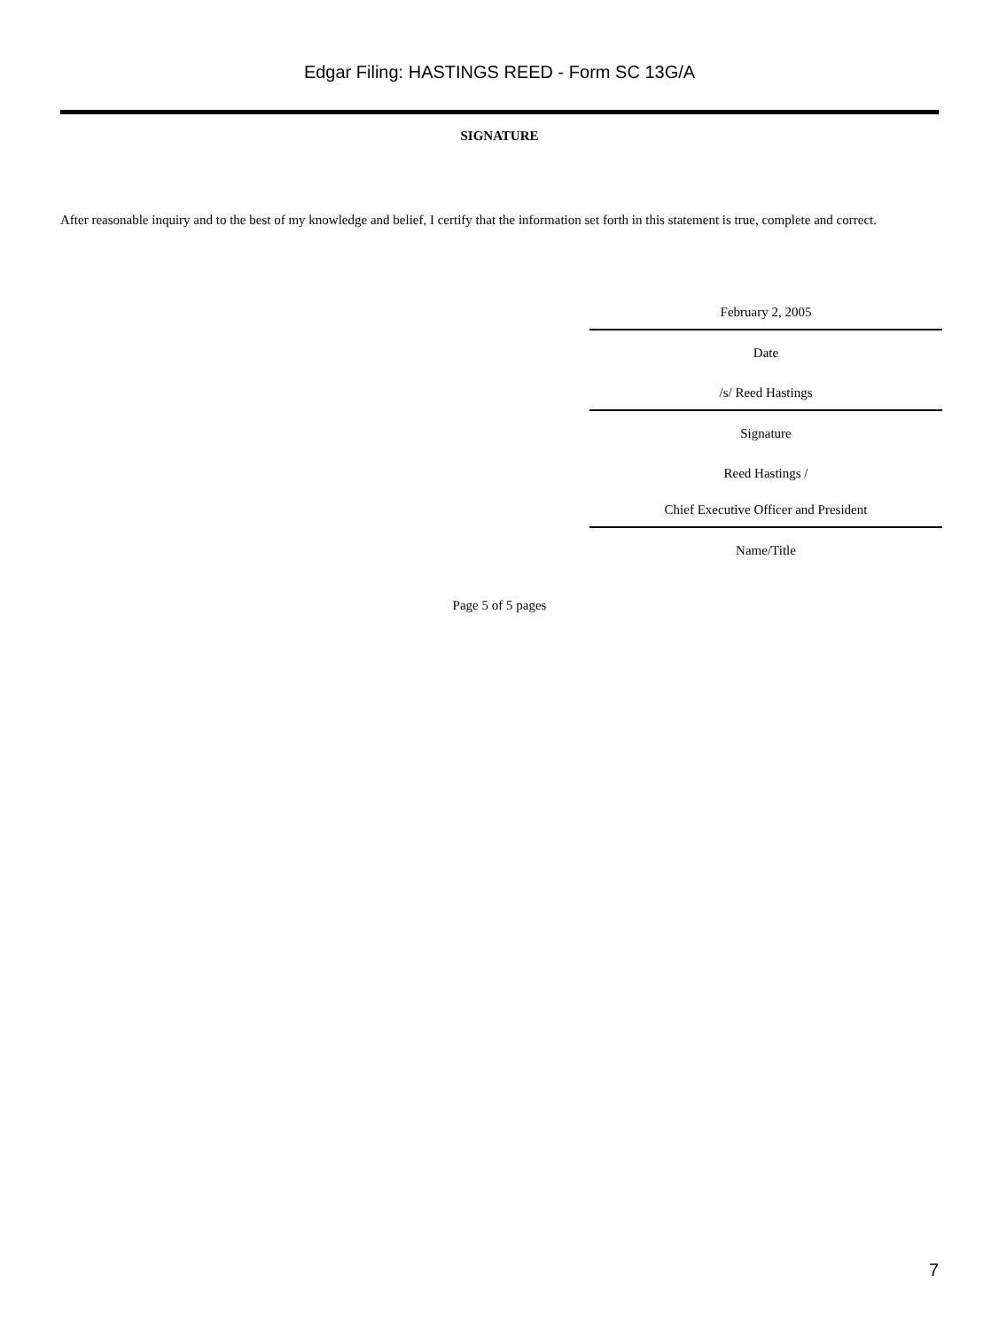Edgar Filing: HASTINGS REED - Form SC 13G/A
SIGNATURE
After reasonable inquiry and to the best of my knowledge and belief, I certify that the information set forth in this statement is true, complete and correct.
February 2, 2005
Date
/s/ Reed Hastings
Signature
Reed Hastings /
Chief Executive Officer and President
Name/Title
Page 5 of 5 pages
7